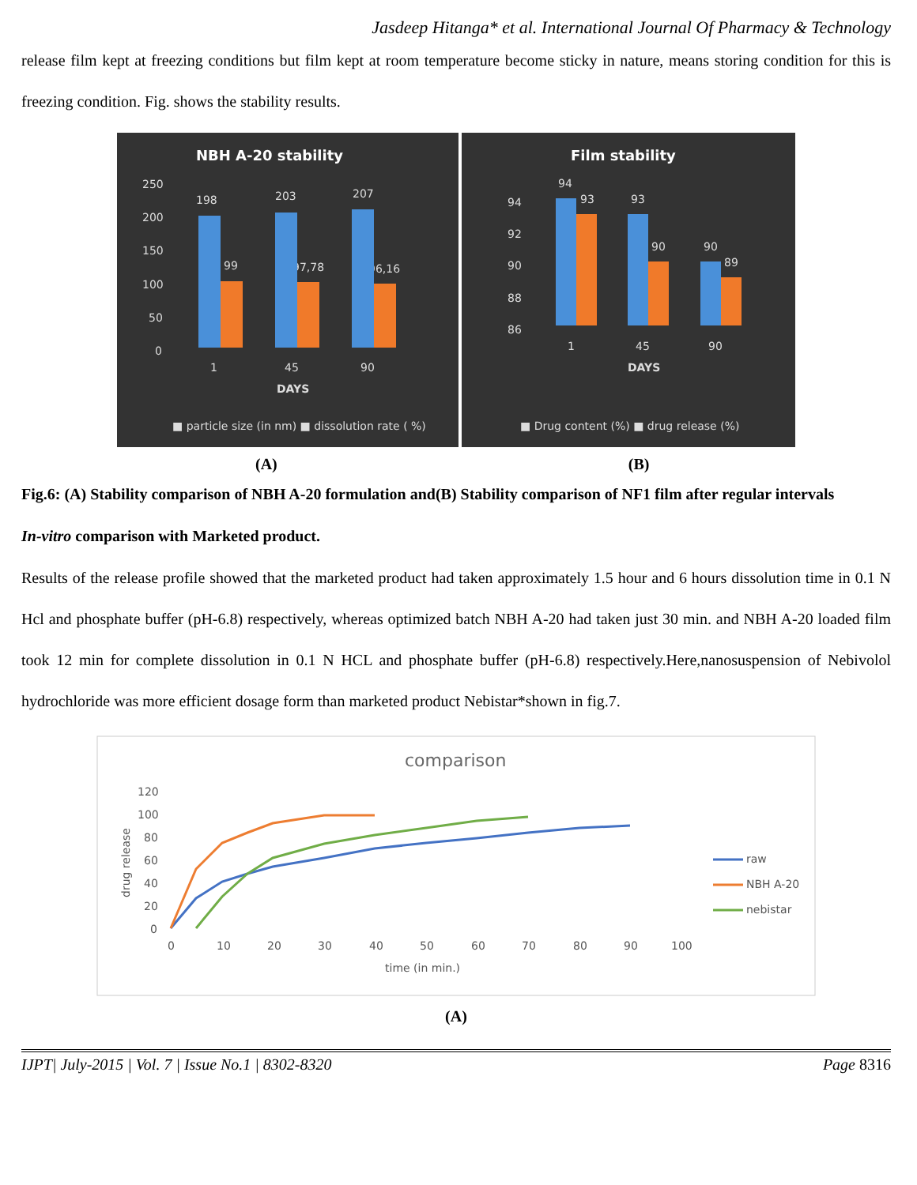Jasdeep Hitanga* et al. International Journal Of Pharmacy & Technology
release film kept at freezing conditions but film kept at room temperature become sticky in nature, means storing condition for this is freezing condition. Fig. shows the stability results.
NBH A-20 stability
250
200
150
100
50
0
1
45
90
DAYS
198
203
207
99
97,78
96,16
■ particle size (in nm) ■ dissolution rate ( %)
Film stability
94
92
90
88
86
1
45
90
DAYS
94
93
93
90
90
89
■ Drug content (%) ■ drug release (%)
(A) (B)
Fig.6: (A) Stability comparison of NBH A-20 formulation and(B) Stability comparison of NF1 film after regular intervals
In-vitro comparison with Marketed product.
Results of the release profile showed that the marketed product had taken approximately 1.5 hour and 6 hours dissolution time in 0.1 N Hcl and phosphate buffer (pH-6.8) respectively, whereas optimized batch NBH A-20 had taken just 30 min. and NBH A-20 loaded film took 12 min for complete dissolution in 0.1 N HCL and phosphate buffer (pH-6.8) respectively.Here,nanosuspension of Nebivolol hydrochloride was more efficient dosage form than marketed product Nebistar*shown in fig.7.
comparison
120
100
80
60
40
20
0
0
10
20
30
40
50
60
70
80
90
100
time (in min.)
drug release
raw
NBH A-20
nebistar
(A)
IJPT| July-2015 | Vol. 7 | Issue No.1 | 8302-8320 Page 8316